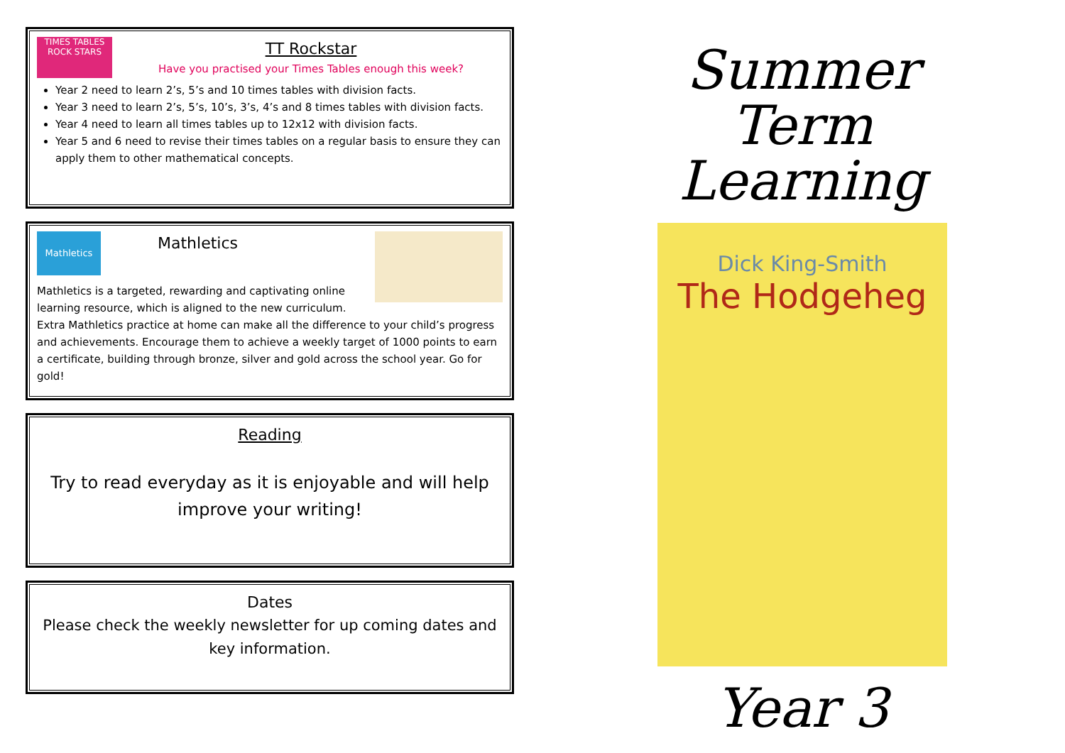TIMES TABLES ROCK STARS
TT Rockstar
Have you practised your Times Tables enough this week?
Year 2 need to learn 2’s, 5’s and 10 times tables with division facts.
Year 3 need to learn 2’s, 5’s, 10’s, 3’s, 4’s and 8 times tables with division facts.
Year 4 need to learn all times tables up to 12x12 with division facts.
Year 5 and 6 need to revise their times tables on a regular basis to ensure they can apply them to other mathematical concepts.
Mathletics
Mathletics
Mathletics is a targeted, rewarding and captivating online learning resource, which is aligned to the new curriculum. Extra Mathletics practice at home can make all the difference to your child’s progress and achievements. Encourage them to achieve a weekly target of 1000 points to earn a certificate, building through bronze, silver and gold across the school year. Go for gold!
Reading
Try to read everyday as it is enjoyable and will help improve your writing!
Dates
Please check the weekly newsletter for up coming dates and key information.
Summer Term
Learning
Dick King-Smith
The Hodgeheg
Year 3